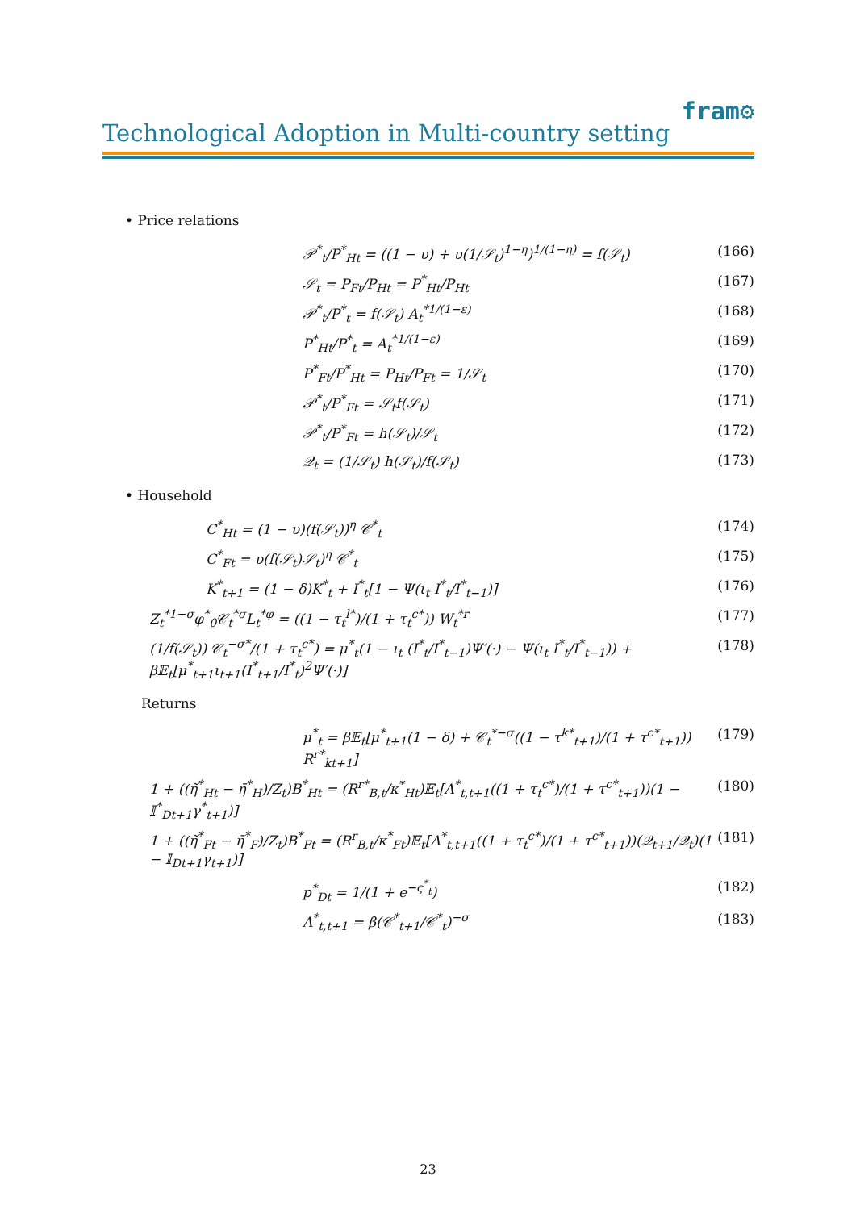Technological Adoption in Multi-country setting
fram⚙
• Price relations
𝒫<sup>*</sup><sub>t</sub>/P<sup>*</sup><sub>Ht</sub> = ((1 − υ) + υ(1/𝒮<sub>t</sub>)<sup>1−η</sup>)<sup>1/(1−η)</sup> = f(𝒮<sub>t</sub>) (166)
𝒮<sub>t</sub> = P<sub>Ft</sub>/P<sub>Ht</sub> = P<sup>*</sup><sub>Ht</sub>/P<sub>Ht</sub> (167)
𝒫<sup>*</sup><sub>t</sub>/P<sup>*</sup><sub>t</sub> = f(𝒮<sub>t</sub>) A<sub>t</sub><sup>*1/(1−ε)</sup> (168)
P<sup>*</sup><sub>Ht</sub>/P<sup>*</sup><sub>t</sub> = A<sub>t</sub><sup>*1/(1−ε)</sup> (169)
P<sup>*</sup><sub>Ft</sub>/P<sup>*</sup><sub>Ht</sub> = P<sub>Ht</sub>/P<sub>Ft</sub> = 1/𝒮<sub>t</sub> (170)
𝒫<sup>*</sup><sub>t</sub>/P<sup>*</sup><sub>Ft</sub> = 𝒮<sub>t</sub>f(𝒮<sub>t</sub>) (171)
𝒫<sup>*</sup><sub>t</sub>/P<sup>*</sup><sub>Ft</sub> = h(𝒮<sub>t</sub>)/𝒮<sub>t</sub> (172)
𝒬<sub>t</sub> = (1/𝒮<sub>t</sub>) h(𝒮<sub>t</sub>)/f(𝒮<sub>t</sub>) (173)
• Household
C<sup>*</sup><sub>Ht</sub> = (1 − υ)(f(𝒮<sub>t</sub>))<sup>η</sup> 𝒞<sup>*</sup><sub>t</sub> (174)
C<sup>*</sup><sub>Ft</sub> = υ(f(𝒮<sub>t</sub>)𝒮<sub>t</sub>)<sup>η</sup> 𝒞<sup>*</sup><sub>t</sub> (175)
K<sup>*</sup><sub>t+1</sub> = (1 − δ)K<sup>*</sup><sub>t</sub> + I<sup>*</sup><sub>t</sub>[1 − Ψ(ι<sub>t</sub> I<sup>*</sup><sub>t</sub>/I<sup>*</sup><sub>t−1</sub>)] (176)
Z<sub>t</sub><sup>*1−σ</sup>φ<sup>*</sup><sub>0</sub>𝒞<sub>t</sub><sup>*σ</sup>L<sub>t</sub><sup>*φ</sup> = ((1 − τ<sub>t</sub><sup>l*</sup>)/(1 + τ<sub>t</sub><sup>c*</sup>)) W<sub>t</sub><sup>*r</sup> (177)
(1/f(𝒮<sub>t</sub>)) 𝒞<sub>t</sub><sup>−σ*</sup>/(1 + τ<sub>t</sub><sup>c*</sup>) = μ<sup>*</sup><sub>t</sub>(1 − ι<sub>t</sub> (I<sup>*</sup><sub>t</sub>/I<sup>*</sup><sub>t−1</sub>)Ψ′(·) − Ψ(ι<sub>t</sub> I<sup>*</sup><sub>t</sub>/I<sup>*</sup><sub>t−1</sub>)) + β𝔼<sub>t</sub>[μ<sup>*</sup><sub>t+1</sub>ι<sub>t+1</sub>(I<sup>*</sup><sub>t+1</sub>/I<sup>*</sup><sub>t</sub>)<sup>2</sup>Ψ′(·)] (178)
Returns
μ<sup>*</sup><sub>t</sub> = β𝔼<sub>t</sub>[μ<sup>*</sup><sub>t+1</sub>(1 − δ) + 𝒞<sub>t</sub><sup>*−σ</sup>((1 − τ<sup>k*</sup><sub>t+1</sub>)/(1 + τ<sup>c*</sup><sub>t+1</sub>)) R<sup>r*</sup><sub>kt+1</sub>] (179)
1 + ((η̃<sup>*</sup><sub>Ht</sub> − η̄<sup>*</sup><sub>H</sub>)/Z<sub>t</sub>)B<sup>*</sup><sub>Ht</sub> = (R<sup>r*</sup><sub>B,t</sub>/κ<sup>*</sup><sub>Ht</sub>)𝔼<sub>t</sub>[Λ<sup>*</sup><sub>t,t+1</sub>((1 + τ<sub>t</sub><sup>c*</sup>)/(1 + τ<sup>c*</sup><sub>t+1</sub>))(1 − 𝕀<sup>*</sup><sub>Dt+1</sub>γ<sup>*</sup><sub>t+1</sub>)] (180)
1 + ((η̃<sup>*</sup><sub>Ft</sub> − η̄<sup>*</sup><sub>F</sub>)/Z<sub>t</sub>)B<sup>*</sup><sub>Ft</sub> = (R<sup>r</sup><sub>B,t</sub>/κ<sup>*</sup><sub>Ft</sub>)𝔼<sub>t</sub>[Λ<sup>*</sup><sub>t,t+1</sub>((1 + τ<sub>t</sub><sup>c*</sup>)/(1 + τ<sup>c*</sup><sub>t+1</sub>))(𝒬<sub>t+1</sub>/𝒬<sub>t</sub>)(1 − 𝕀<sub>Dt+1</sub>γ<sub>t+1</sub>)] (181)
p<sup>*</sup><sub>Dt</sub> = 1/(1 + e<sup>−ς<sup>*</sup><sub>t</sub></sup>) (182)
Λ<sup>*</sup><sub>t,t+1</sub> = β(𝒞<sup>*</sup><sub>t+1</sub>/𝒞<sup>*</sup><sub>t</sub>)<sup>−σ</sup> (183)
23